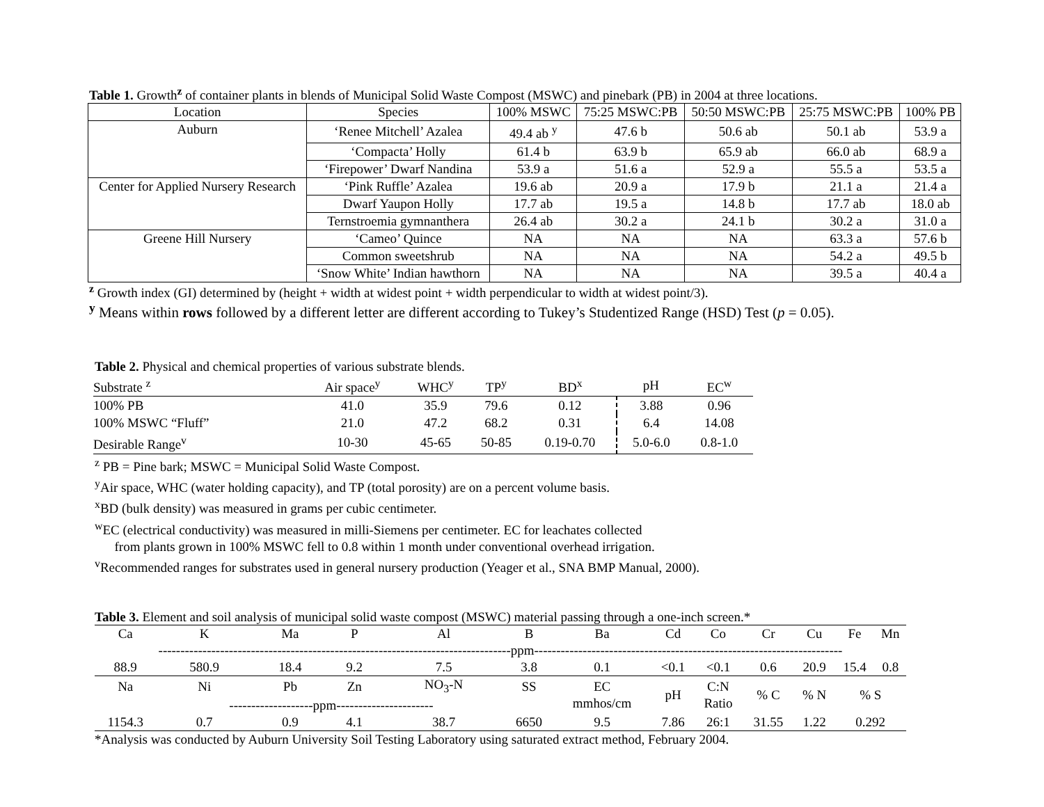Table 1. Growth<sup>z</sup> of container plants in blends of Municipal Solid Waste Compost (MSWC) and pinebark (PB) in 2004 at three locations.
| Location | Species | 100% MSWC | 75:25 MSWC:PB | 50:50 MSWC:PB | 25:75 MSWC:PB | 100% PB |
| Auburn | ‘Renee Mitchell’ Azalea | 49.4 ab <sup>y</sup> | 47.6 b | 50.6 ab | 50.1 ab | 53.9 a |
| | ‘Compacta’ Holly | 61.4 b | 63.9 b | 65.9 ab | 66.0 ab | 68.9 a |
| | ‘Firepower’ Dwarf Nandina | 53.9 a | 51.6 a | 52.9 a | 55.5 a | 53.5 a |
| Center for Applied Nursery Research | ‘Pink Ruffle’ Azalea | 19.6 ab | 20.9 a | 17.9 b | 21.1 a | 21.4 a |
| | Dwarf Yaupon Holly | 17.7 ab | 19.5 a | 14.8 b | 17.7 ab | 18.0 ab |
| | Ternstroemia gymnanthera | 26.4 ab | 30.2 a | 24.1 b | 30.2 a | 31.0 a |
| Greene Hill Nursery | ‘Cameo’ Quince | NA | NA | NA | 63.3 a | 57.6 b |
| | Common sweetshrub | NA | NA | NA | 54.2 a | 49.5 b |
| | ‘Snow White’ Indian hawthorn | NA | NA | NA | 39.5 a | 40.4 a |
<sup>z</sup> Growth index (GI) determined by (height + width at widest point + width perpendicular to width at widest point/3).
<sup>y</sup> Means within rows followed by a different letter are different according to Tukey’s Studentized Range (HSD) Test (p = 0.05).
Table 2. Physical and chemical properties of various substrate blends.
| Substrate <sup>z</sup> | Air space<sup>y</sup> | WHC<sup>y</sup> | TP<sup>y</sup> | BD<sup>x</sup> | pH | EC<sup>w</sup> |
| --- | --- | --- | --- | --- | --- | --- |
| 100% PB | 41.0 | 35.9 | 79.6 | 0.12 | 3.88 | 0.96 |
| 100% MSWC “Fluff” | 21.0 | 47.2 | 68.2 | 0.31 | 6.4 | 14.08 |
| Desirable Range<sup>v</sup> | 10-30 | 45-65 | 50-85 | 0.19-0.70 | 5.0-6.0 | 0.8-1.0 |
<sup>z</sup> PB = Pine bark; MSWC = Municipal Solid Waste Compost.
<sup>y</sup> Air space, WHC (water holding capacity), and TP (total porosity) are on a percent volume basis.
<sup>x</sup> BD (bulk density) was measured in grams per cubic centimeter.
<sup>w</sup> EC (electrical conductivity) was measured in milli-Siemens per centimeter. EC for leachates collected
from plants grown in 100% MSWC fell to 0.8 within 1 month under conventional overhead irrigation.
<sup>v</sup> Recommended ranges for substrates used in general nursery production (Yeager et al., SNA BMP Manual, 2000).
Table 3. Element and soil analysis of municipal solid waste compost (MSWC) material passing through a one-inch screen.*
| Ca | K | Ma | P | Al | B | Ba | Cd | Co | Cr | Cu | Fe | Mn |
| --------------------------------------------------------------------------------ppm---------------------------------------------------------------------- | | | | | | | | | | | | |
| 88.9 | 580.9 | 18.4 | 9.2 | 7.5 | 3.8 | 0.1 | <0.1 | <0.1 | 0.6 | 20.9 | 15.4 | 0.8 |
| Na | Ni | Pb | Zn | NO<sub>3</sub>-N | SS | EC mmhos/cm | pH | C:N Ratio | % C | % N | % S | |
| | -------------------ppm---------------------- | | | | | | | | | | | |
| 1154.3 | 0.7 | 0.9 | 4.1 | 38.7 | 6650 | 9.5 | 7.86 | 26:1 | 31.55 | 1.22 | 0.292 | |
*Analysis was conducted by Auburn University Soil Testing Laboratory using saturated extract method, February 2004.